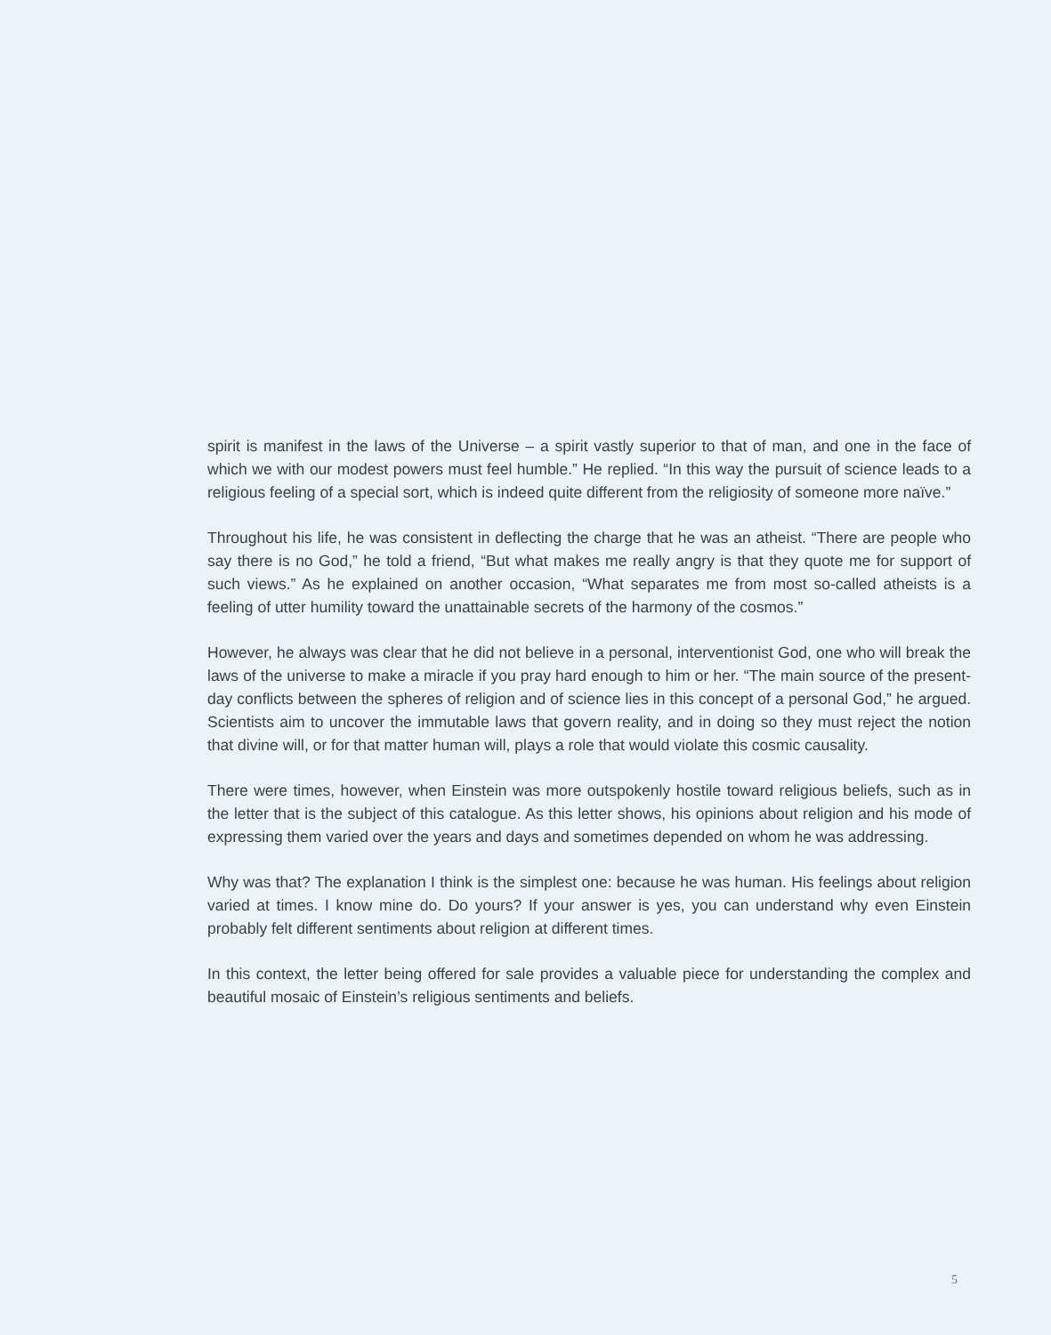spirit is manifest in the laws of the Universe – a spirit vastly superior to that of man, and one in the face of which we with our modest powers must feel humble.” He replied. “In this way the pursuit of science leads to a religious feeling of a special sort, which is indeed quite different from the religiosity of someone more naïve.”
Throughout his life, he was consistent in deflecting the charge that he was an atheist. “There are people who say there is no God,” he told a friend, “But what makes me really angry is that they quote me for support of such views.” As he explained on another occasion, “What separates me from most so-called atheists is a feeling of utter humility toward the unattainable secrets of the harmony of the cosmos.”
However, he always was clear that he did not believe in a personal, interventionist God, one who will break the laws of the universe to make a miracle if you pray hard enough to him or her. “The main source of the present-day conflicts between the spheres of religion and of science lies in this concept of a personal God,” he argued. Scientists aim to uncover the immutable laws that govern reality, and in doing so they must reject the notion that divine will, or for that matter human will, plays a role that would violate this cosmic causality.
There were times, however, when Einstein was more outspokenly hostile toward religious beliefs, such as in the letter that is the subject of this catalogue. As this letter shows, his opinions about religion and his mode of expressing them varied over the years and days and sometimes depended on whom he was addressing.
Why was that? The explanation I think is the simplest one: because he was human. His feelings about religion varied at times. I know mine do. Do yours? If your answer is yes, you can understand why even Einstein probably felt different sentiments about religion at different times.
In this context, the letter being offered for sale provides a valuable piece for understanding the complex and beautiful mosaic of Einstein’s religious sentiments and beliefs.
5